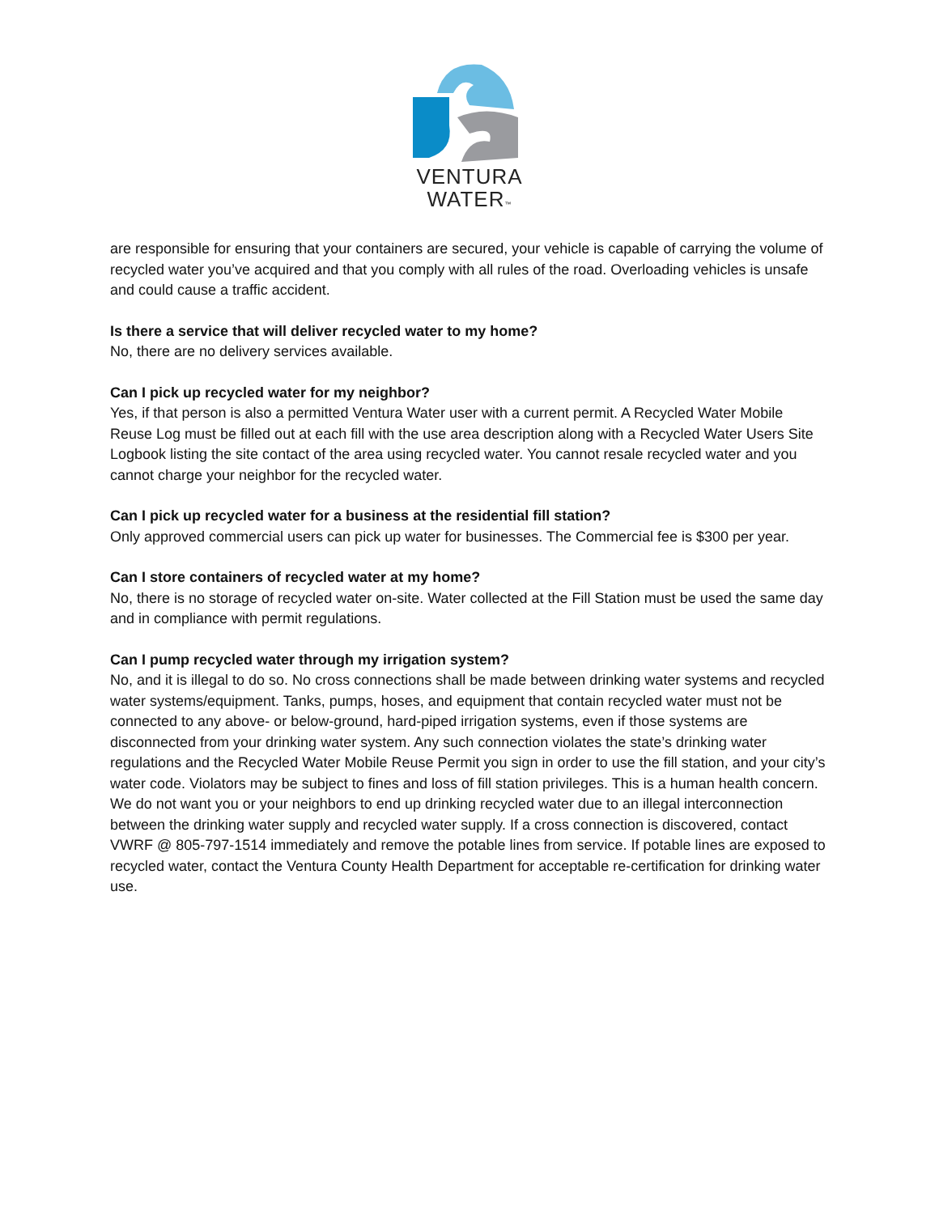VENTURA
WATER™
are responsible for ensuring that your containers are secured, your vehicle is capable of carrying the volume of recycled water you’ve acquired and that you comply with all rules of the road. Overloading vehicles is unsafe and could cause a traffic accident.
Is there a service that will deliver recycled water to my home?
No, there are no delivery services available.
Can I pick up recycled water for my neighbor?
Yes, if that person is also a permitted Ventura Water user with a current permit. A Recycled Water Mobile Reuse Log must be filled out at each fill with the use area description along with a Recycled Water Users Site Logbook listing the site contact of the area using recycled water. You cannot resale recycled water and you cannot charge your neighbor for the recycled water.
Can I pick up recycled water for a business at the residential fill station?
Only approved commercial users can pick up water for businesses. The Commercial fee is $300 per year.
Can I store containers of recycled water at my home?
No, there is no storage of recycled water on-site. Water collected at the Fill Station must be used the same day and in compliance with permit regulations.
Can I pump recycled water through my irrigation system?
No, and it is illegal to do so. No cross connections shall be made between drinking water systems and recycled water systems/equipment. Tanks, pumps, hoses, and equipment that contain recycled water must not be connected to any above- or below-ground, hard-piped irrigation systems, even if those systems are disconnected from your drinking water system. Any such connection violates the state’s drinking water regulations and the Recycled Water Mobile Reuse Permit you sign in order to use the fill station, and your city’s water code. Violators may be subject to fines and loss of fill station privileges. This is a human health concern. We do not want you or your neighbors to end up drinking recycled water due to an illegal interconnection between the drinking water supply and recycled water supply. If a cross connection is discovered, contact VWRF @ 805-797-1514 immediately and remove the potable lines from service. If potable lines are exposed to recycled water, contact the Ventura County Health Department for acceptable re-certification for drinking water use.